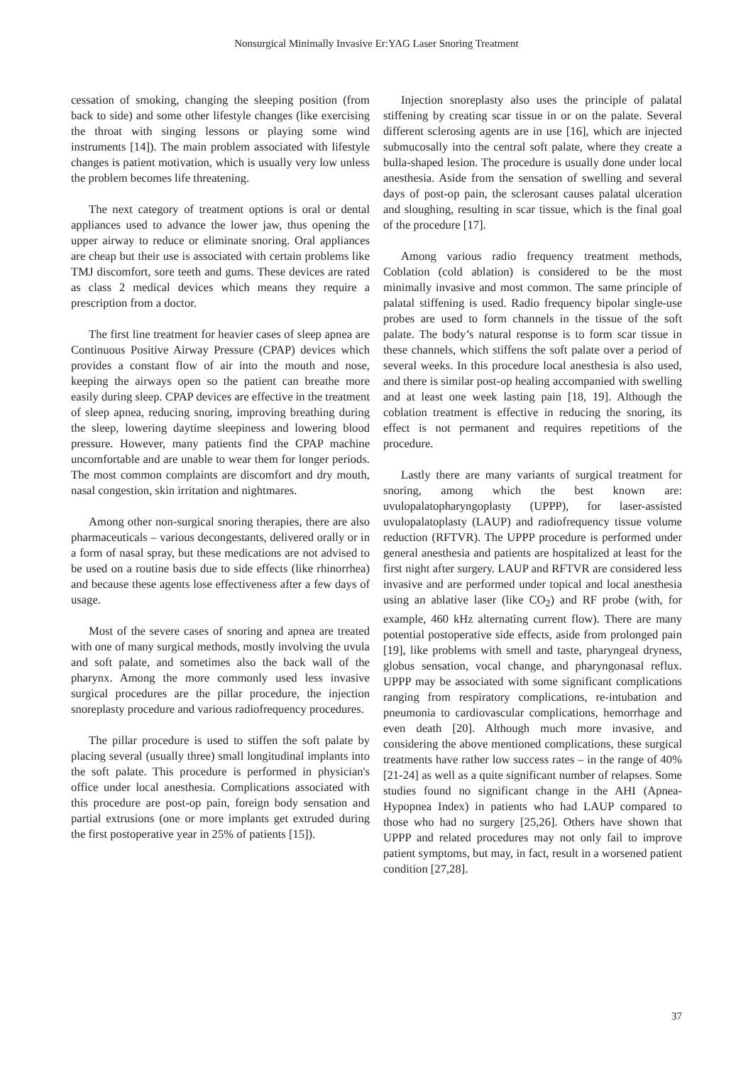Nonsurgical Minimally Invasive Er:YAG Laser Snoring Treatment
cessation of smoking, changing the sleeping position (from back to side) and some other lifestyle changes (like exercising the throat with singing lessons or playing some wind instruments [14]). The main problem associated with lifestyle changes is patient motivation, which is usually very low unless the problem becomes life threatening.
The next category of treatment options is oral or dental appliances used to advance the lower jaw, thus opening the upper airway to reduce or eliminate snoring. Oral appliances are cheap but their use is associated with certain problems like TMJ discomfort, sore teeth and gums. These devices are rated as class 2 medical devices which means they require a prescription from a doctor.
The first line treatment for heavier cases of sleep apnea are Continuous Positive Airway Pressure (CPAP) devices which provides a constant flow of air into the mouth and nose, keeping the airways open so the patient can breathe more easily during sleep. CPAP devices are effective in the treatment of sleep apnea, reducing snoring, improving breathing during the sleep, lowering daytime sleepiness and lowering blood pressure. However, many patients find the CPAP machine uncomfortable and are unable to wear them for longer periods. The most common complaints are discomfort and dry mouth, nasal congestion, skin irritation and nightmares.
Among other non-surgical snoring therapies, there are also pharmaceuticals – various decongestants, delivered orally or in a form of nasal spray, but these medications are not advised to be used on a routine basis due to side effects (like rhinorrhea) and because these agents lose effectiveness after a few days of usage.
Most of the severe cases of snoring and apnea are treated with one of many surgical methods, mostly involving the uvula and soft palate, and sometimes also the back wall of the pharynx. Among the more commonly used less invasive surgical procedures are the pillar procedure, the injection snoreplasty procedure and various radiofrequency procedures.
The pillar procedure is used to stiffen the soft palate by placing several (usually three) small longitudinal implants into the soft palate. This procedure is performed in physician's office under local anesthesia. Complications associated with this procedure are post-op pain, foreign body sensation and partial extrusions (one or more implants get extruded during the first postoperative year in 25% of patients [15]).
Injection snoreplasty also uses the principle of palatal stiffening by creating scar tissue in or on the palate. Several different sclerosing agents are in use [16], which are injected submucosally into the central soft palate, where they create a bulla-shaped lesion. The procedure is usually done under local anesthesia. Aside from the sensation of swelling and several days of post-op pain, the sclerosant causes palatal ulceration and sloughing, resulting in scar tissue, which is the final goal of the procedure [17].
Among various radio frequency treatment methods, Coblation (cold ablation) is considered to be the most minimally invasive and most common. The same principle of palatal stiffening is used. Radio frequency bipolar single-use probes are used to form channels in the tissue of the soft palate. The body’s natural response is to form scar tissue in these channels, which stiffens the soft palate over a period of several weeks. In this procedure local anesthesia is also used, and there is similar post-op healing accompanied with swelling and at least one week lasting pain [18, 19]. Although the coblation treatment is effective in reducing the snoring, its effect is not permanent and requires repetitions of the procedure.
Lastly there are many variants of surgical treatment for snoring, among which the best known are: uvulopalatopharyngoplasty (UPPP), for laser-assisted uvulopalatoplasty (LAUP) and radiofrequency tissue volume reduction (RFTVR). The UPPP procedure is performed under general anesthesia and patients are hospitalized at least for the first night after surgery. LAUP and RFTVR are considered less invasive and are performed under topical and local anesthesia using an ablative laser (like CO<sub>2</sub>) and RF probe (with, for example, 460 kHz alternating current flow). There are many potential postoperative side effects, aside from prolonged pain [19], like problems with smell and taste, pharyngeal dryness, globus sensation, vocal change, and pharyngonasal reflux. UPPP may be associated with some significant complications ranging from respiratory complications, re-intubation and pneumonia to cardiovascular complications, hemorrhage and even death [20]. Although much more invasive, and considering the above mentioned complications, these surgical treatments have rather low success rates – in the range of 40% [21-24] as well as a quite significant number of relapses. Some studies found no significant change in the AHI (Apnea-Hypopnea Index) in patients who had LAUP compared to those who had no surgery [25,26]. Others have shown that UPPP and related procedures may not only fail to improve patient symptoms, but may, in fact, result in a worsened patient condition [27,28].
37